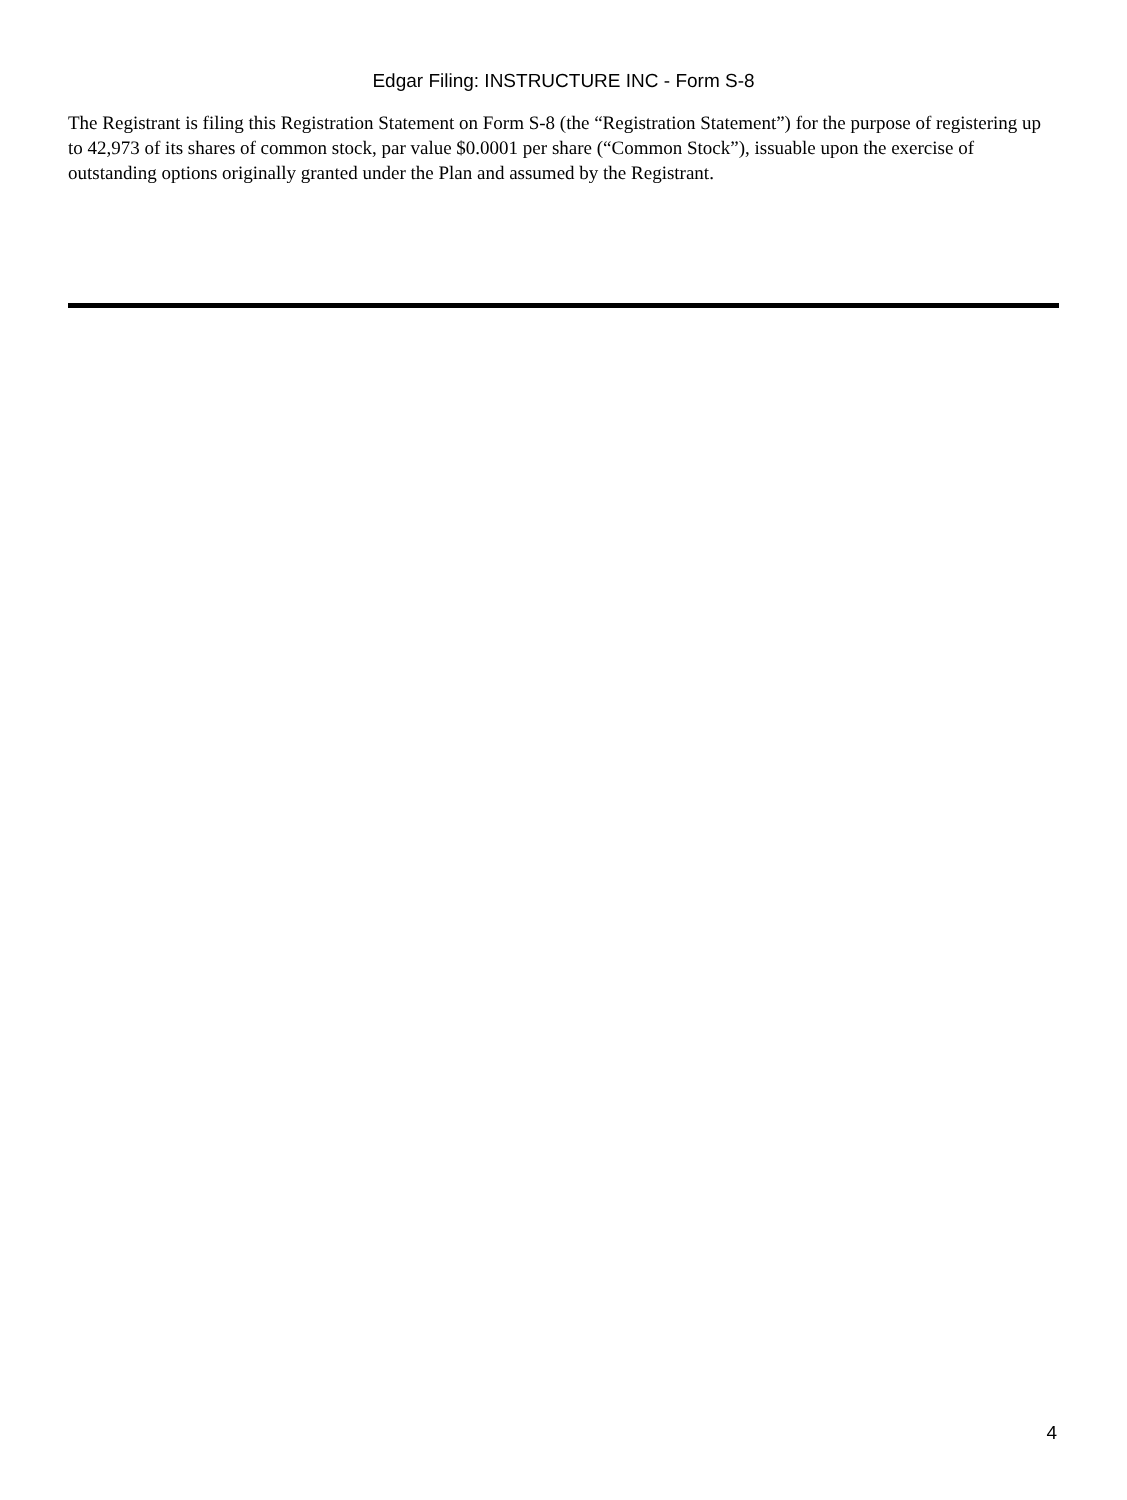Edgar Filing: INSTRUCTURE INC - Form S-8
The Registrant is filing this Registration Statement on Form S-8 (the “Registration Statement”) for the purpose of registering up to 42,973 of its shares of common stock, par value $0.0001 per share (“Common Stock”), issuable upon the exercise of outstanding options originally granted under the Plan and assumed by the Registrant.
4